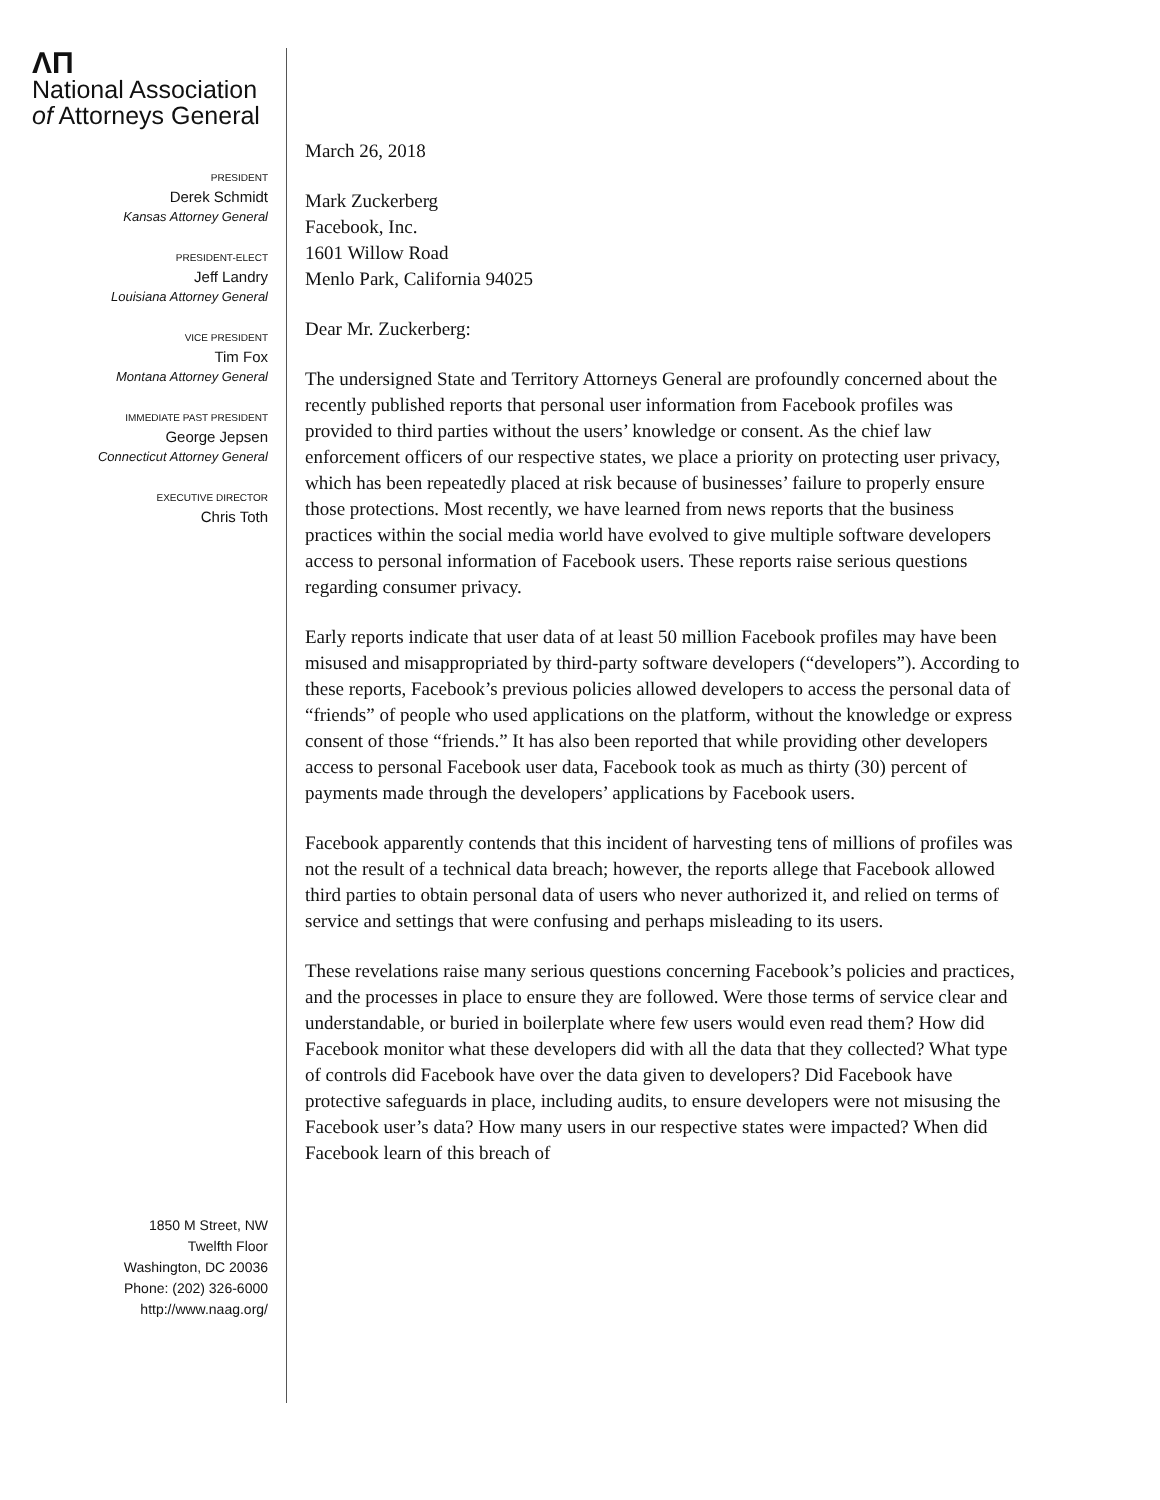ΛΠ
National Association
of Attorneys General
PRESIDENT
Derek Schmidt
Kansas Attorney General
PRESIDENT-ELECT
Jeff Landry
Louisiana Attorney General
VICE PRESIDENT
Tim Fox
Montana Attorney General
IMMEDIATE PAST PRESIDENT
George Jepsen
Connecticut Attorney General
EXECUTIVE DIRECTOR
Chris Toth
1850 M Street, NW
Twelfth Floor
Washington, DC 20036
Phone: (202) 326-6000
http://www.naag.org/
March 26, 2018
Mark Zuckerberg
Facebook, Inc.
1601 Willow Road
Menlo Park, California 94025
Dear Mr. Zuckerberg:
The undersigned State and Territory Attorneys General are profoundly concerned about the recently published reports that personal user information from Facebook profiles was provided to third parties without the users’ knowledge or consent. As the chief law enforcement officers of our respective states, we place a priority on protecting user privacy, which has been repeatedly placed at risk because of businesses’ failure to properly ensure those protections. Most recently, we have learned from news reports that the business practices within the social media world have evolved to give multiple software developers access to personal information of Facebook users. These reports raise serious questions regarding consumer privacy.
Early reports indicate that user data of at least 50 million Facebook profiles may have been misused and misappropriated by third-party software developers (“developers”). According to these reports, Facebook’s previous policies allowed developers to access the personal data of “friends” of people who used applications on the platform, without the knowledge or express consent of those “friends.” It has also been reported that while providing other developers access to personal Facebook user data, Facebook took as much as thirty (30) percent of payments made through the developers’ applications by Facebook users.
Facebook apparently contends that this incident of harvesting tens of millions of profiles was not the result of a technical data breach; however, the reports allege that Facebook allowed third parties to obtain personal data of users who never authorized it, and relied on terms of service and settings that were confusing and perhaps misleading to its users.
These revelations raise many serious questions concerning Facebook’s policies and practices, and the processes in place to ensure they are followed. Were those terms of service clear and understandable, or buried in boilerplate where few users would even read them? How did Facebook monitor what these developers did with all the data that they collected? What type of controls did Facebook have over the data given to developers? Did Facebook have protective safeguards in place, including audits, to ensure developers were not misusing the Facebook user’s data? How many users in our respective states were impacted? When did Facebook learn of this breach of